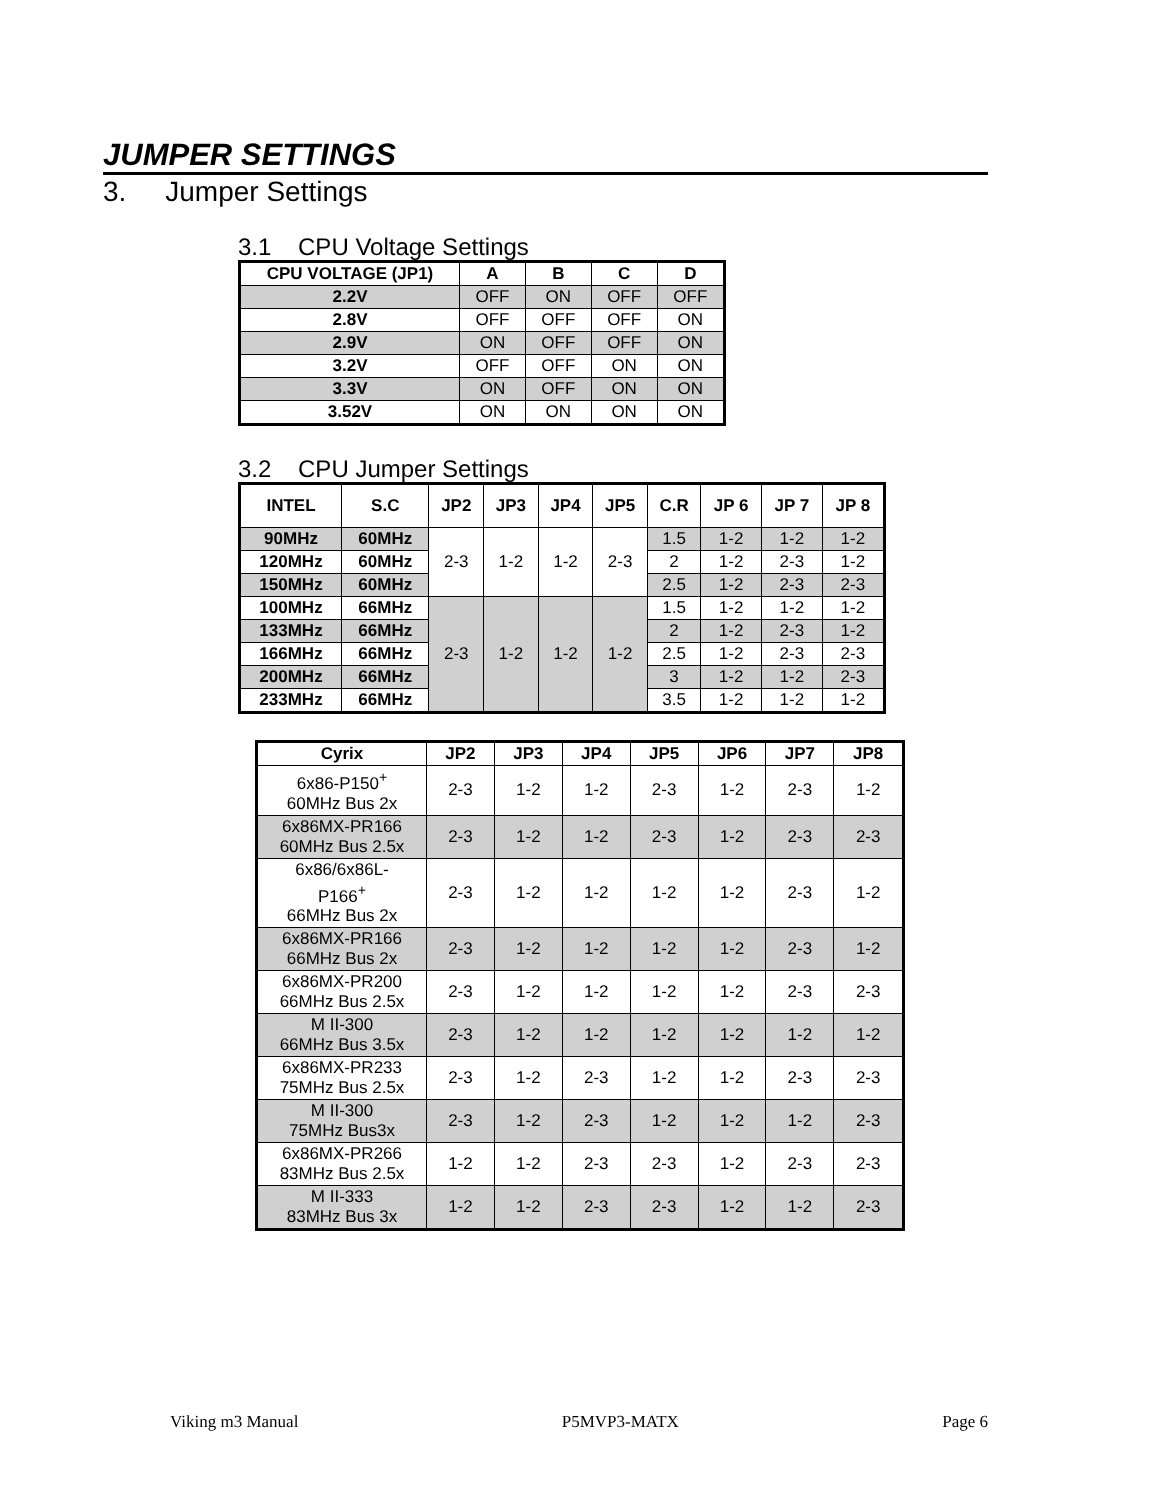JUMPER SETTINGS
3. Jumper Settings
3.1 CPU Voltage Settings
| CPU VOLTAGE (JP1) | A | B | C | D |
| --- | --- | --- | --- | --- |
| 2.2V | OFF | ON | OFF | OFF |
| 2.8V | OFF | OFF | OFF | ON |
| 2.9V | ON | OFF | OFF | ON |
| 3.2V | OFF | OFF | ON | ON |
| 3.3V | ON | OFF | ON | ON |
| 3.52V | ON | ON | ON | ON |
3.2 CPU Jumper Settings
| INTEL | S.C | JP2 | JP3 | JP4 | JP5 | C.R | JP 6 | JP 7 | JP 8 |
| --- | --- | --- | --- | --- | --- | --- | --- | --- | --- |
| 90MHz | 60MHz | 2-3 | 1-2 | 1-2 | 2-3 | 1.5 | 1-2 | 1-2 | 1-2 |
| 120MHz | 60MHz | | | | | 2 | 1-2 | 2-3 | 1-2 |
| 150MHz | 60MHz | | | | | 2.5 | 1-2 | 2-3 | 2-3 |
| 100MHz | 66MHz | 2-3 | 1-2 | 1-2 | 1-2 | 1.5 | 1-2 | 1-2 | 1-2 |
| 133MHz | 66MHz | | | | | 2 | 1-2 | 2-3 | 1-2 |
| 166MHz | 66MHz | | | | | 2.5 | 1-2 | 2-3 | 2-3 |
| 200MHz | 66MHz | | | | | 3 | 1-2 | 1-2 | 2-3 |
| 233MHz | 66MHz | | | | | 3.5 | 1-2 | 1-2 | 1-2 |
| Cyrix | JP2 | JP3 | JP4 | JP5 | JP6 | JP7 | JP8 |
| --- | --- | --- | --- | --- | --- | --- | --- |
| 6x86-P150<sup>+</sup> 60MHz Bus 2x | 2-3 | 1-2 | 1-2 | 2-3 | 1-2 | 2-3 | 1-2 |
| 6x86MX-PR166 60MHz Bus 2.5x | 2-3 | 1-2 | 1-2 | 2-3 | 1-2 | 2-3 | 2-3 |
| 6x86/6x86L- P166<sup>+</sup> 66MHz Bus 2x | 2-3 | 1-2 | 1-2 | 1-2 | 1-2 | 2-3 | 1-2 |
| 6x86MX-PR166 66MHz Bus 2x | 2-3 | 1-2 | 1-2 | 1-2 | 1-2 | 2-3 | 1-2 |
| 6x86MX-PR200 66MHz Bus 2.5x | 2-3 | 1-2 | 1-2 | 1-2 | 1-2 | 2-3 | 2-3 |
| M II-300 66MHz Bus 3.5x | 2-3 | 1-2 | 1-2 | 1-2 | 1-2 | 1-2 | 1-2 |
| 6x86MX-PR233 75MHz Bus 2.5x | 2-3 | 1-2 | 2-3 | 1-2 | 1-2 | 2-3 | 2-3 |
| M II-300 75MHz Bus3x | 2-3 | 1-2 | 2-3 | 1-2 | 1-2 | 1-2 | 2-3 |
| 6x86MX-PR266 83MHz Bus 2.5x | 1-2 | 1-2 | 2-3 | 2-3 | 1-2 | 2-3 | 2-3 |
| M II-333 83MHz Bus 3x | 1-2 | 1-2 | 2-3 | 2-3 | 1-2 | 1-2 | 2-3 |
Viking m3 Manual P5MVP3-MATX Page 6